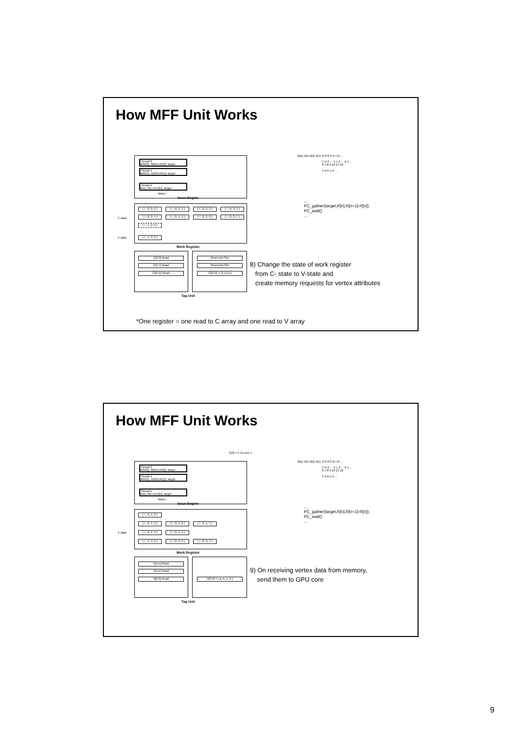How MFF Unit Works
Thread 0
0(R[0]), 8(R[1]-R[0]), target
Thread 1
8(R[1]), 1(R[2]-R[1]), target
Thread n
R[n], R[n+1]-R[n], target
Warp i
Issue Engine
C state
V state
( i , 0, 0, 0 )
( i , 0, 1, 1 )
( i , 0, 2, 2 )
( i , 0, 3, 3 )
( i , 0, 0, 4 )
( i , 0, 1, 5 )
( i , 0, 2, 6 )
( i , 0, 3, 7 )
( i , 1, 0, 0 )
( i , 1, 3, 0 )
Work Register
C[0:3] Read
C[4:7] Read
C[8:11] Read
Reserved Slot
Reserved Slot
C[8:11] = (3,1,3,x)
Tag Unit
0(a) 1(b) 3(d) 2(c)
R 0 8 9 15 19 …
C 0 3 … 3 1 3 … 0 1 …
0 1 8 9 10 15 16
V a b c d …
…
PC_gather(target,R[n],R[n+1]-R[n]);
PC_wait()
…
8) Change the state of work register
from C- state to V-state and
create memory requests for vertex attributes
*One register = one read to C array and one read to V array
How MFF Unit Works
V[3] = C to core 1
Thread 0
0(R[0]), 8(R[1]-R[0]), target
Thread 1
8(R[1]), 1(R[2]-R[1]), target
Thread n
R[n], R[n+1]-R[n], target
Warp i
Issue Engine
V state
( i , 0, x, 2 )
( i , 0, x, 4 )
( i , 0, x, 6 )
( i , 0, x, 7 )
( i , 0, x, 3 )
( i , 0, x, 5 )
( i , 1, 3, 0 )
( i , 0, 0, 0 )
( i , 0, 3, 1 )
Work Register
V[x:x] Read
V[x:x] Read
V[0:3] Read V[0:3] = ( a, b, c, d )
Tag Unit
0(a) 1(b) 3(d) 2(c)
R 0 8 9 15 19 …
C 0 3 … 3 1 3 … 0 1 …
0 1 8 9 10 15 16
V a b c d …
…
PC_gather(target,R[n],R[n+1]-R[n]);
PC_wait()
…
9) On receiving vertex data from memory,
send them to GPU core
9